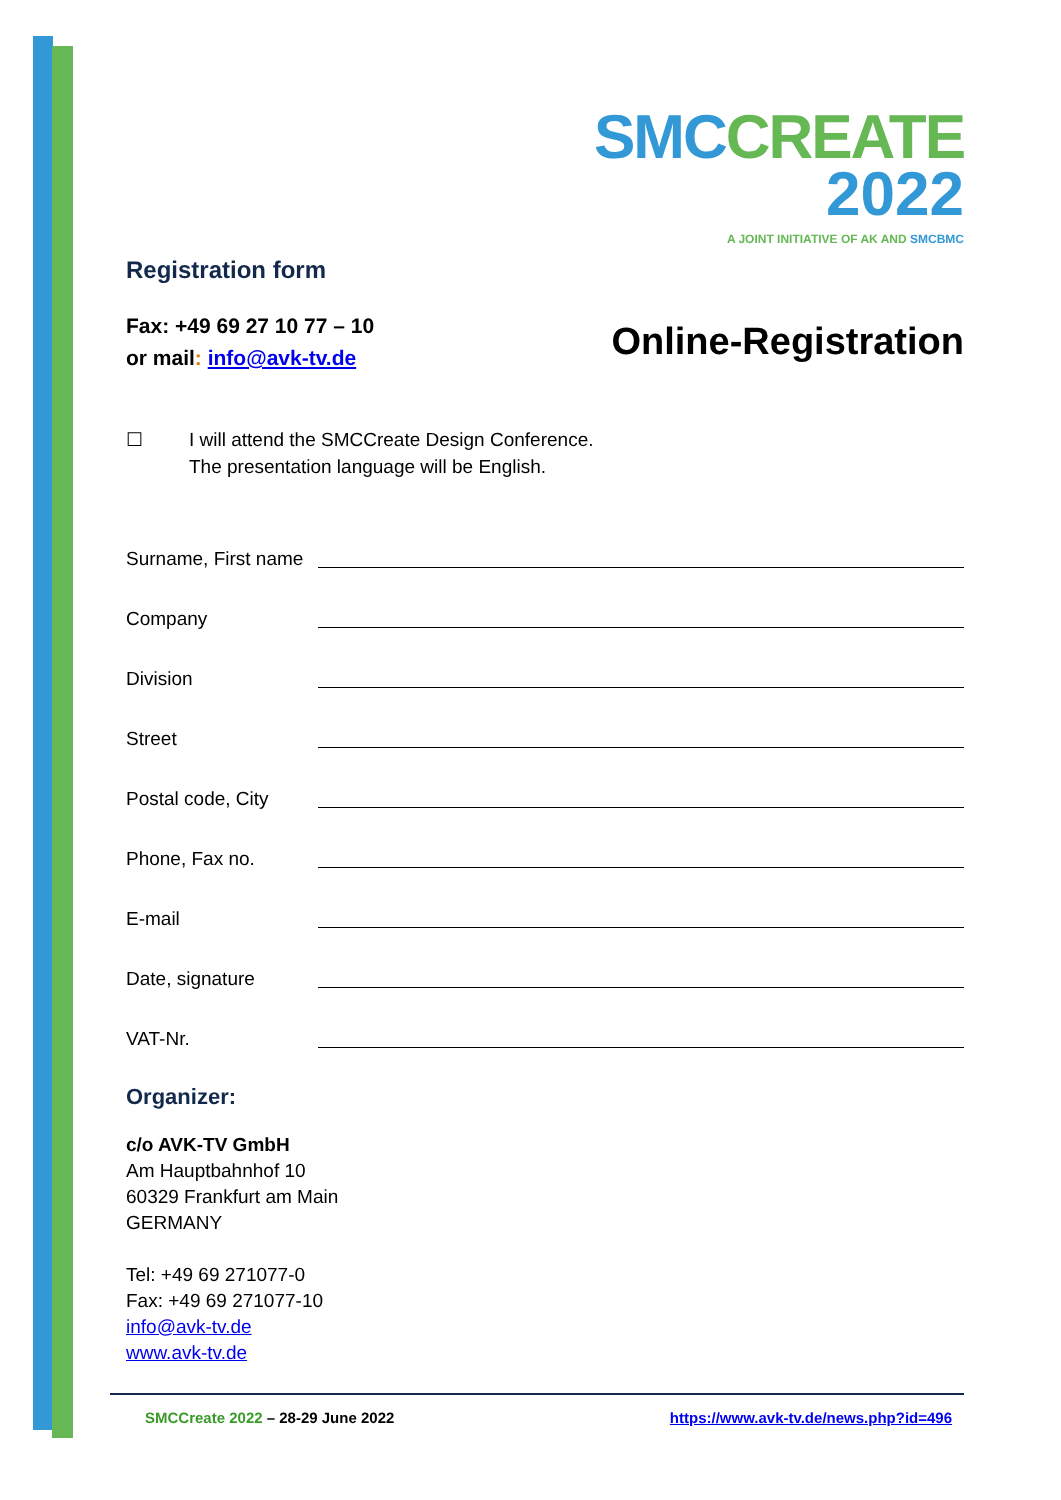SMC CREATE
2022
A JOINT INITIATIVE OF AK AND SMCBMC
Registration form
Fax: +49 69 27 10 77 – 10
or mail: info@avk-tv.de
Online-Registration
☐ I will attend the SMCCreate Design Conference.
The presentation language will be English.
Surname, First name
Company
Division
Street
Postal code, City
Phone, Fax no.
E-mail
Date, signature
VAT-Nr.
Organizer:
c/o AVK-TV GmbH
Am Hauptbahnhof 10
60329 Frankfurt am Main
GERMANY
Tel: +49 69 271077-0
Fax: +49 69 271077-10
info@avk-tv.de
www.avk-tv.de
SMCCreate 2022 – 28-29 June 2022
https://www.avk-tv.de/news.php?id=496